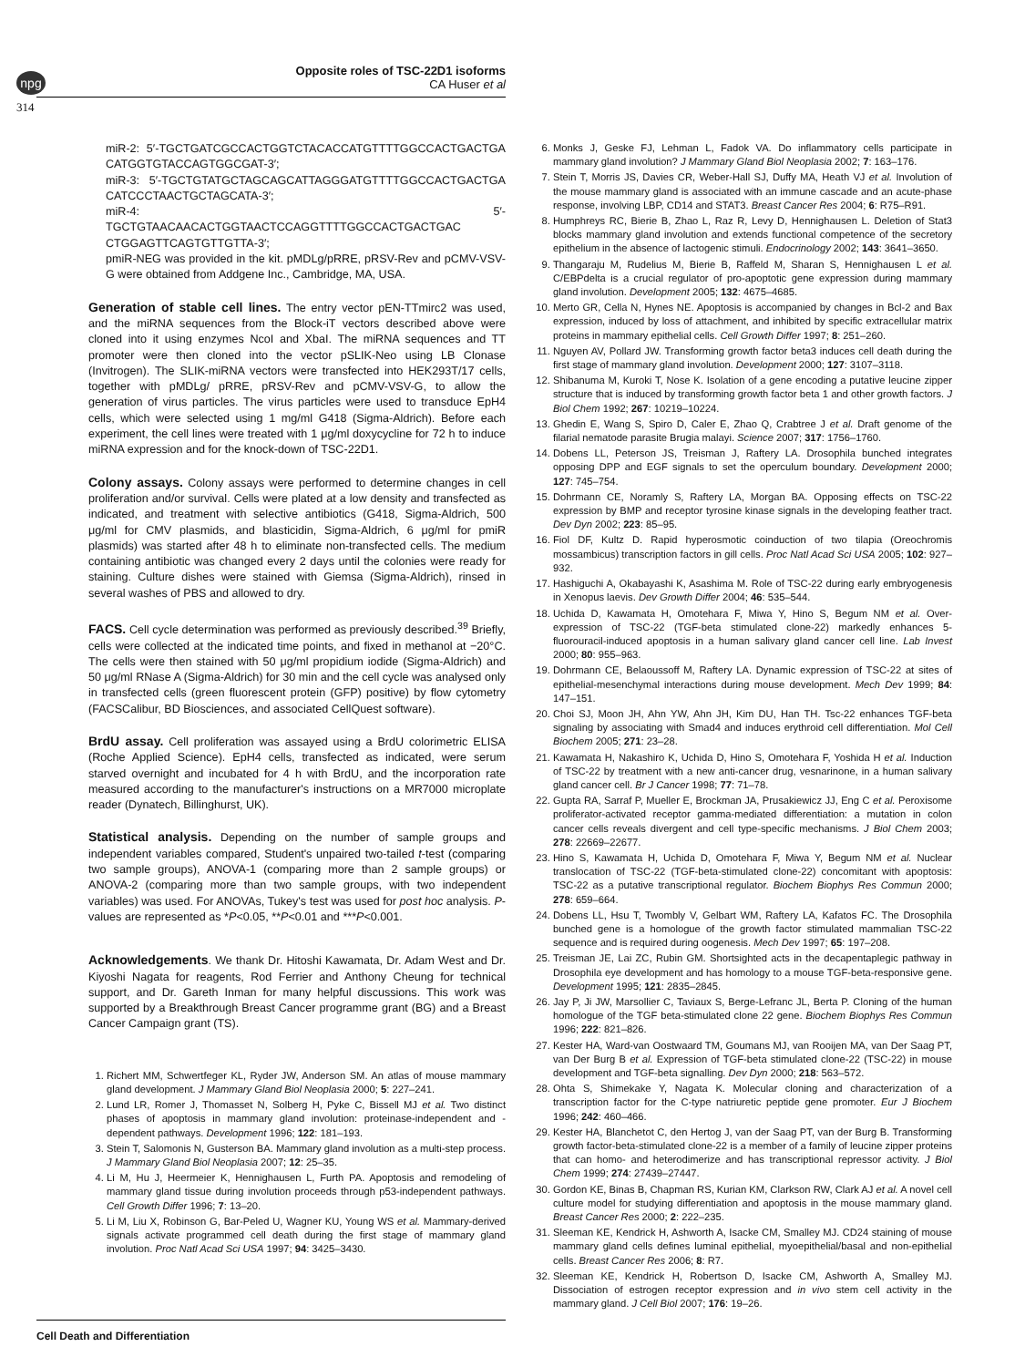npg
Opposite roles of TSC-22D1 isoforms
CA Huser et al
314
miR-2: 5′-TGCTGATCGCCACTGGTCTACACCATGTTTTGGCCACTGACTGA CATGGTGTACCAGTGGCGAT-3′;
miR-3: 5′-TGCTGTATGCTAGCAGCATTAGGGATGTTTTGGCCACTGACTGA CATCCCTAACTGCTAGCATA-3′;
miR-4: 5′-TGCTGTAACAACACTGGTAACTCCAGGTTTTGGCCACTGACTGAC CTGGAGTTCAGTGTTGTTA-3′;
pmiR-NEG was provided in the kit. pMDLg/pRRE, pRSV-Rev and pCMV-VSV-G were obtained from Addgene Inc., Cambridge, MA, USA.
Generation of stable cell lines. The entry vector pEN-TTmirc2 was used, and the miRNA sequences from the Block-iT vectors described above were cloned into it using enzymes NcoI and XbaI. The miRNA sequences and TT promoter were then cloned into the vector pSLIK-Neo using LB Clonase (Invitrogen). The SLIK-miRNA vectors were transfected into HEK293T/17 cells, together with pMDLg/ pRRE, pRSV-Rev and pCMV-VSV-G, to allow the generation of virus particles. The virus particles were used to transduce EpH4 cells, which were selected using 1 mg/ml G418 (Sigma-Aldrich). Before each experiment, the cell lines were treated with 1 μg/ml doxycycline for 72 h to induce miRNA expression and for the knock-down of TSC-22D1.
Colony assays. Colony assays were performed to determine changes in cell proliferation and/or survival. Cells were plated at a low density and transfected as indicated, and treatment with selective antibiotics (G418, Sigma-Aldrich, 500 μg/ml for CMV plasmids, and blasticidin, Sigma-Aldrich, 6 μg/ml for pmiR plasmids) was started after 48 h to eliminate non-transfected cells. The medium containing antibiotic was changed every 2 days until the colonies were ready for staining. Culture dishes were stained with Giemsa (Sigma-Aldrich), rinsed in several washes of PBS and allowed to dry.
FACS. Cell cycle determination was performed as previously described.<sup>39</sup> Briefly, cells were collected at the indicated time points, and fixed in methanol at −20°C. The cells were then stained with 50 μg/ml propidium iodide (Sigma-Aldrich) and 50 μg/ml RNase A (Sigma-Aldrich) for 30 min and the cell cycle was analysed only in transfected cells (green fluorescent protein (GFP) positive) by flow cytometry (FACSCalibur, BD Biosciences, and associated CellQuest software).
BrdU assay. Cell proliferation was assayed using a BrdU colorimetric ELISA (Roche Applied Science). EpH4 cells, transfected as indicated, were serum starved overnight and incubated for 4 h with BrdU, and the incorporation rate measured according to the manufacturer's instructions on a MR7000 microplate reader (Dynatech, Billinghurst, UK).
Statistical analysis. Depending on the number of sample groups and independent variables compared, Student's unpaired two-tailed t-test (comparing two sample groups), ANOVA-1 (comparing more than 2 sample groups) or ANOVA-2 (comparing more than two sample groups, with two independent variables) was used. For ANOVAs, Tukey's test was used for post hoc analysis. P-values are represented as *P<0.05, **P<0.01 and ***P<0.001.
Acknowledgements. We thank Dr. Hitoshi Kawamata, Dr. Adam West and Dr. Kiyoshi Nagata for reagents, Rod Ferrier and Anthony Cheung for technical support, and Dr. Gareth Inman for many helpful discussions. This work was supported by a Breakthrough Breast Cancer programme grant (BG) and a Breast Cancer Campaign grant (TS).
1. Richert MM, Schwertfeger KL, Ryder JW, Anderson SM. An atlas of mouse mammary gland development. J Mammary Gland Biol Neoplasia 2000; 5: 227–241.
2. Lund LR, Romer J, Thomasset N, Solberg H, Pyke C, Bissell MJ et al. Two distinct phases of apoptosis in mammary gland involution: proteinase-independent and -dependent pathways. Development 1996; 122: 181–193.
3. Stein T, Salomonis N, Gusterson BA. Mammary gland involution as a multi-step process. J Mammary Gland Biol Neoplasia 2007; 12: 25–35.
4. Li M, Hu J, Heermeier K, Hennighausen L, Furth PA. Apoptosis and remodeling of mammary gland tissue during involution proceeds through p53-independent pathways. Cell Growth Differ 1996; 7: 13–20.
5. Li M, Liu X, Robinson G, Bar-Peled U, Wagner KU, Young WS et al. Mammary-derived signals activate programmed cell death during the first stage of mammary gland involution. Proc Natl Acad Sci USA 1997; 94: 3425–3430.
6. Monks J, Geske FJ, Lehman L, Fadok VA. Do inflammatory cells participate in mammary gland involution? J Mammary Gland Biol Neoplasia 2002; 7: 163–176.
7. Stein T, Morris JS, Davies CR, Weber-Hall SJ, Duffy MA, Heath VJ et al. Involution of the mouse mammary gland is associated with an immune cascade and an acute-phase response, involving LBP, CD14 and STAT3. Breast Cancer Res 2004; 6: R75–R91.
8. Humphreys RC, Bierie B, Zhao L, Raz R, Levy D, Hennighausen L. Deletion of Stat3 blocks mammary gland involution and extends functional competence of the secretory epithelium in the absence of lactogenic stimuli. Endocrinology 2002; 143: 3641–3650.
9. Thangaraju M, Rudelius M, Bierie B, Raffeld M, Sharan S, Hennighausen L et al. C/EBPdelta is a crucial regulator of pro-apoptotic gene expression during mammary gland involution. Development 2005; 132: 4675–4685.
10. Merto GR, Cella N, Hynes NE. Apoptosis is accompanied by changes in Bcl-2 and Bax expression, induced by loss of attachment, and inhibited by specific extracellular matrix proteins in mammary epithelial cells. Cell Growth Differ 1997; 8: 251–260.
11. Nguyen AV, Pollard JW. Transforming growth factor beta3 induces cell death during the first stage of mammary gland involution. Development 2000; 127: 3107–3118.
12. Shibanuma M, Kuroki T, Nose K. Isolation of a gene encoding a putative leucine zipper structure that is induced by transforming growth factor beta 1 and other growth factors. J Biol Chem 1992; 267: 10219–10224.
13. Ghedin E, Wang S, Spiro D, Caler E, Zhao Q, Crabtree J et al. Draft genome of the filarial nematode parasite Brugia malayi. Science 2007; 317: 1756–1760.
14. Dobens LL, Peterson JS, Treisman J, Raftery LA. Drosophila bunched integrates opposing DPP and EGF signals to set the operculum boundary. Development 2000; 127: 745–754.
15. Dohrmann CE, Noramly S, Raftery LA, Morgan BA. Opposing effects on TSC-22 expression by BMP and receptor tyrosine kinase signals in the developing feather tract. Dev Dyn 2002; 223: 85–95.
16. Fiol DF, Kultz D. Rapid hyperosmotic coinduction of two tilapia (Oreochromis mossambicus) transcription factors in gill cells. Proc Natl Acad Sci USA 2005; 102: 927–932.
17. Hashiguchi A, Okabayashi K, Asashima M. Role of TSC-22 during early embryogenesis in Xenopus laevis. Dev Growth Differ 2004; 46: 535–544.
18. Uchida D, Kawamata H, Omotehara F, Miwa Y, Hino S, Begum NM et al. Over-expression of TSC-22 (TGF-beta stimulated clone-22) markedly enhances 5-fluorouracil-induced apoptosis in a human salivary gland cancer cell line. Lab Invest 2000; 80: 955–963.
19. Dohrmann CE, Belaoussoff M, Raftery LA. Dynamic expression of TSC-22 at sites of epithelial-mesenchymal interactions during mouse development. Mech Dev 1999; 84: 147–151.
20. Choi SJ, Moon JH, Ahn YW, Ahn JH, Kim DU, Han TH. Tsc-22 enhances TGF-beta signaling by associating with Smad4 and induces erythroid cell differentiation. Mol Cell Biochem 2005; 271: 23–28.
21. Kawamata H, Nakashiro K, Uchida D, Hino S, Omotehara F, Yoshida H et al. Induction of TSC-22 by treatment with a new anti-cancer drug, vesnarinone, in a human salivary gland cancer cell. Br J Cancer 1998; 77: 71–78.
22. Gupta RA, Sarraf P, Mueller E, Brockman JA, Prusakiewicz JJ, Eng C et al. Peroxisome proliferator-activated receptor gamma-mediated differentiation: a mutation in colon cancer cells reveals divergent and cell type-specific mechanisms. J Biol Chem 2003; 278: 22669–22677.
23. Hino S, Kawamata H, Uchida D, Omotehara F, Miwa Y, Begum NM et al. Nuclear translocation of TSC-22 (TGF-beta-stimulated clone-22) concomitant with apoptosis: TSC-22 as a putative transcriptional regulator. Biochem Biophys Res Commun 2000; 278: 659–664.
24. Dobens LL, Hsu T, Twombly V, Gelbart WM, Raftery LA, Kafatos FC. The Drosophila bunched gene is a homologue of the growth factor stimulated mammalian TSC-22 sequence and is required during oogenesis. Mech Dev 1997; 65: 197–208.
25. Treisman JE, Lai ZC, Rubin GM. Shortsighted acts in the decapentaplegic pathway in Drosophila eye development and has homology to a mouse TGF-beta-responsive gene. Development 1995; 121: 2835–2845.
26. Jay P, Ji JW, Marsollier C, Taviaux S, Berge-Lefranc JL, Berta P. Cloning of the human homologue of the TGF beta-stimulated clone 22 gene. Biochem Biophys Res Commun 1996; 222: 821–826.
27. Kester HA, Ward-van Oostwaard TM, Goumans MJ, van Rooijen MA, van Der Saag PT, van Der Burg B et al. Expression of TGF-beta stimulated clone-22 (TSC-22) in mouse development and TGF-beta signalling. Dev Dyn 2000; 218: 563–572.
28. Ohta S, Shimekake Y, Nagata K. Molecular cloning and characterization of a transcription factor for the C-type natriuretic peptide gene promoter. Eur J Biochem 1996; 242: 460–466.
29. Kester HA, Blanchetot C, den Hertog J, van der Saag PT, van der Burg B. Transforming growth factor-beta-stimulated clone-22 is a member of a family of leucine zipper proteins that can homo- and heterodimerize and has transcriptional repressor activity. J Biol Chem 1999; 274: 27439–27447.
30. Gordon KE, Binas B, Chapman RS, Kurian KM, Clarkson RW, Clark AJ et al. A novel cell culture model for studying differentiation and apoptosis in the mouse mammary gland. Breast Cancer Res 2000; 2: 222–235.
31. Sleeman KE, Kendrick H, Ashworth A, Isacke CM, Smalley MJ. CD24 staining of mouse mammary gland cells defines luminal epithelial, myoepithelial/basal and non-epithelial cells. Breast Cancer Res 2006; 8: R7.
32. Sleeman KE, Kendrick H, Robertson D, Isacke CM, Ashworth A, Smalley MJ. Dissociation of estrogen receptor expression and in vivo stem cell activity in the mammary gland. J Cell Biol 2007; 176: 19–26.
Cell Death and Differentiation